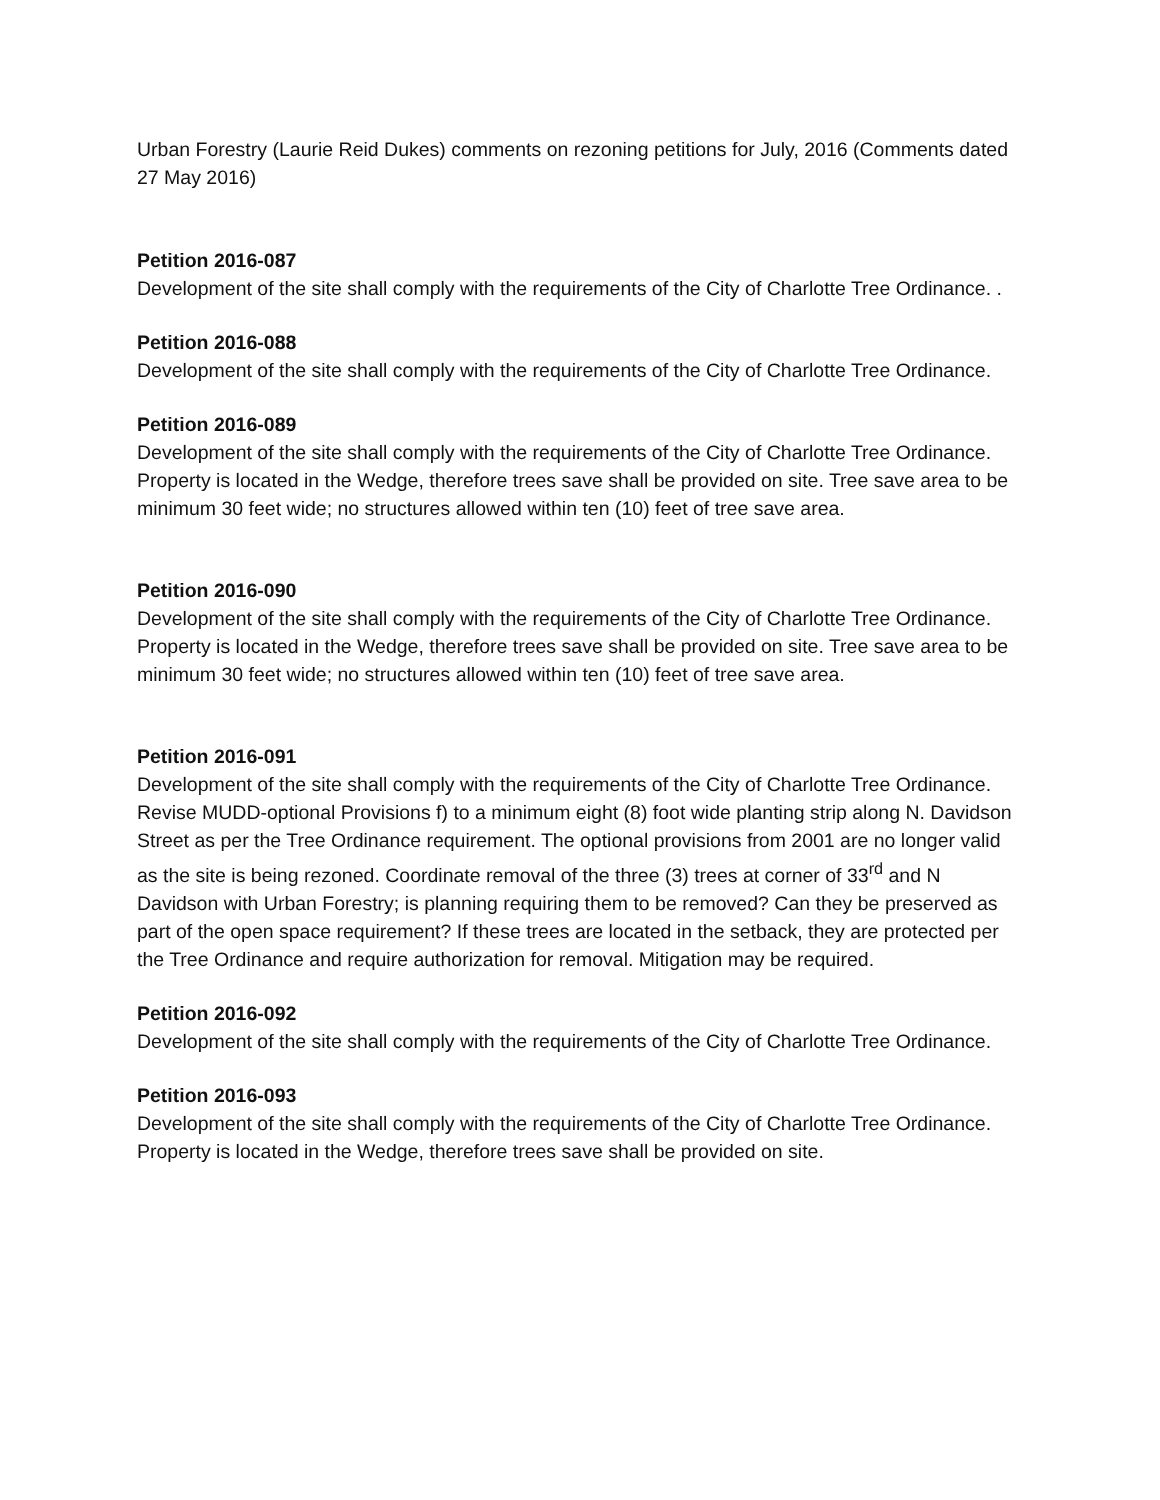Urban Forestry (Laurie Reid Dukes) comments on rezoning petitions for July, 2016 (Comments dated 27 May 2016)
Petition 2016-087
Development of the site shall comply with the requirements of the City of Charlotte Tree Ordinance. .
Petition 2016-088
Development of the site shall comply with the requirements of the City of Charlotte Tree Ordinance.
Petition 2016-089
Development of the site shall comply with the requirements of the City of Charlotte Tree Ordinance. Property is located in the Wedge, therefore trees save shall be provided on site. Tree save area to be minimum 30 feet wide; no structures allowed within ten (10) feet of tree save area.
Petition 2016-090
Development of the site shall comply with the requirements of the City of Charlotte Tree Ordinance. Property is located in the Wedge, therefore trees save shall be provided on site. Tree save area to be minimum 30 feet wide; no structures allowed within ten (10) feet of tree save area.
Petition 2016-091
Development of the site shall comply with the requirements of the City of Charlotte Tree Ordinance. Revise MUDD-optional Provisions f) to a minimum eight (8) foot wide planting strip along N. Davidson Street as per the Tree Ordinance requirement. The optional provisions from 2001 are no longer valid as the site is being rezoned. Coordinate removal of the three (3) trees at corner of 33<sup>rd</sup> and N Davidson with Urban Forestry; is planning requiring them to be removed? Can they be preserved as part of the open space requirement? If these trees are located in the setback, they are protected per the Tree Ordinance and require authorization for removal. Mitigation may be required.
Petition 2016-092
Development of the site shall comply with the requirements of the City of Charlotte Tree Ordinance.
Petition 2016-093
Development of the site shall comply with the requirements of the City of Charlotte Tree Ordinance. Property is located in the Wedge, therefore trees save shall be provided on site.